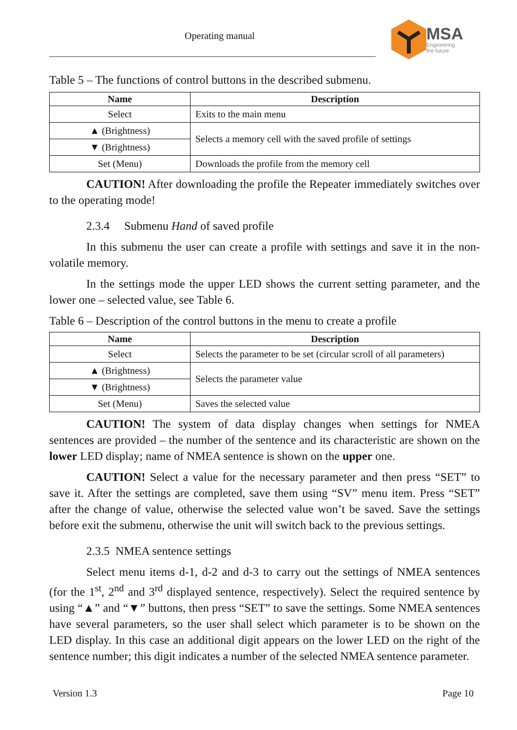Operating manual
MSA
Engineering
the future
Table 5 – The functions of control buttons in the described submenu.
| Name | Description |
| --- | --- |
| Select | Exits to the main menu |
| ▲ (Brightness) | Selects a memory cell with the saved profile of settings |
| ▼ (Brightness) | |
| Set (Menu) | Downloads the profile from the memory cell |
CAUTION! After downloading the profile the Repeater immediately switches over to the operating mode!
2.3.4 Submenu Hand of saved profile
In this submenu the user can create a profile with settings and save it in the non-volatile memory.
In the settings mode the upper LED shows the current setting parameter, and the lower one – selected value, see Table 6.
Table 6 – Description of the control buttons in the menu to create a profile
| Name | Description |
| --- | --- |
| Select | Selects the parameter to be set (circular scroll of all parameters) |
| ▲ (Brightness) | Selects the parameter value |
| ▼ (Brightness) | |
| Set (Menu) | Saves the selected value |
CAUTION! The system of data display changes when settings for NMEA sentences are provided – the number of the sentence and its characteristic are shown on the lower LED display; name of NMEA sentence is shown on the upper one.
CAUTION! Select a value for the necessary parameter and then press “SET” to save it. After the settings are completed, save them using “SV” menu item. Press “SET” after the change of value, otherwise the selected value won’t be saved. Save the settings before exit the submenu, otherwise the unit will switch back to the previous settings.
2.3.5 NMEA sentence settings
Select menu items d-1, d-2 and d-3 to carry out the settings of NMEA sentences (for the 1<sup>st</sup>, 2<sup>nd</sup> and 3<sup>rd</sup> displayed sentence, respectively). Select the required sentence by using “▲” and “▼” buttons, then press “SET” to save the settings. Some NMEA sentences have several parameters, so the user shall select which parameter is to be shown on the LED display. In this case an additional digit appears on the lower LED on the right of the sentence number; this digit indicates a number of the selected NMEA sentence parameter.
Version 1.3 Page 10